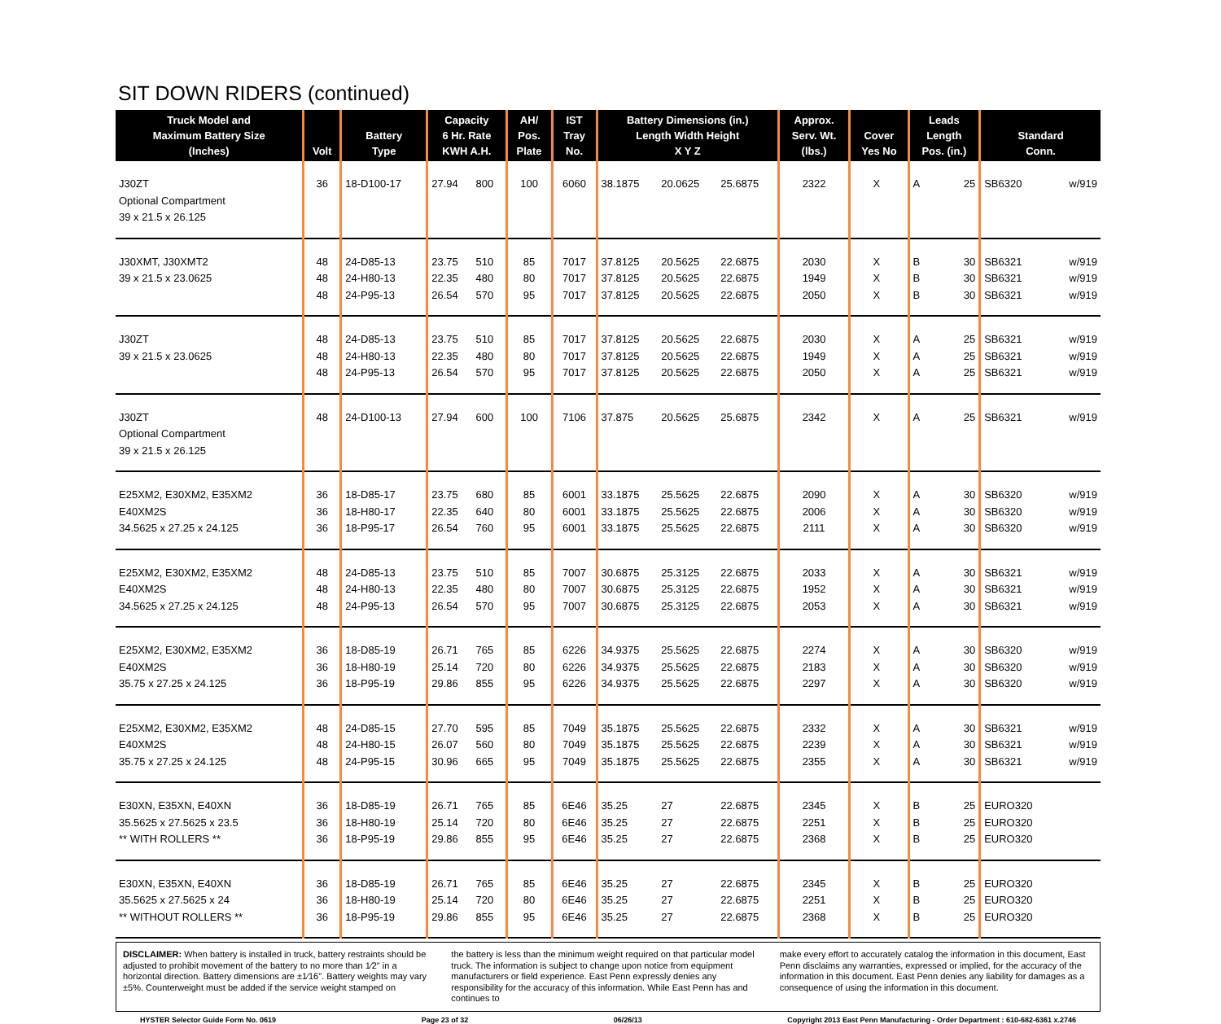SIT DOWN RIDERS (continued)
| Truck Model and Maximum Battery Size (Inches) | Volt | Battery Type | Capacity 6 Hr. Rate KWH A.H. | | AH/ Pos. Plate | IST Tray No. | Battery Dimensions (in.) Length Width Height X Y Z | | | Approx. Serv. Wt. (lbs.) | Cover Yes No | | Leads Length Pos. (in.) | | Standard Conn. | |
| --- | --- | --- | --- | --- | --- | --- | --- | --- | --- | --- | --- | --- | --- | --- | --- | --- |
| J30ZT Optional Compartment 39 x 21.5 x 26.125 | 36 | 18-D100-17 | 27.94 | 800 | 100 | 6060 | 38.1875 | 20.0625 | 25.6875 | 2322 | | X | A | 25 | SB6320 | w/919 |
| J30XMT, J30XMT2 39 x 21.5 x 23.0625 | 48 48 48 | 24-D85-13 24-H80-13 24-P95-13 | 23.75 22.35 26.54 | 510 480 570 | 85 80 95 | 7017 7017 7017 | 37.8125 37.8125 37.8125 | 20.5625 20.5625 20.5625 | 22.6875 22.6875 22.6875 | 2030 1949 2050 | | X X X | B B B | 30 30 30 | SB6321 SB6321 SB6321 | w/919 w/919 w/919 |
| J30ZT 39 x 21.5 x 23.0625 | 48 48 48 | 24-D85-13 24-H80-13 24-P95-13 | 23.75 22.35 26.54 | 510 480 570 | 85 80 95 | 7017 7017 7017 | 37.8125 37.8125 37.8125 | 20.5625 20.5625 20.5625 | 22.6875 22.6875 22.6875 | 2030 1949 2050 | | X X X | A A A | 25 25 25 | SB6321 SB6321 SB6321 | w/919 w/919 w/919 |
| J30ZT Optional Compartment 39 x 21.5 x 26.125 | 48 | 24-D100-13 | 27.94 | 600 | 100 | 7106 | 37.875 | 20.5625 | 25.6875 | 2342 | | X | A | 25 | SB6321 | w/919 |
| E25XM2, E30XM2, E35XM2 E40XM2S 34.5625 x 27.25 x 24.125 | 36 36 36 | 18-D85-17 18-H80-17 18-P95-17 | 23.75 22.35 26.54 | 680 640 760 | 85 80 95 | 6001 6001 6001 | 33.1875 33.1875 33.1875 | 25.5625 25.5625 25.5625 | 22.6875 22.6875 22.6875 | 2090 2006 2111 | | X X X | A A A | 30 30 30 | SB6320 SB6320 SB6320 | w/919 w/919 w/919 |
| E25XM2, E30XM2, E35XM2 E40XM2S 34.5625 x 27.25 x 24.125 | 48 48 48 | 24-D85-13 24-H80-13 24-P95-13 | 23.75 22.35 26.54 | 510 480 570 | 85 80 95 | 7007 7007 7007 | 30.6875 30.6875 30.6875 | 25.3125 25.3125 25.3125 | 22.6875 22.6875 22.6875 | 2033 1952 2053 | | X X X | A A A | 30 30 30 | SB6321 SB6321 SB6321 | w/919 w/919 w/919 |
| E25XM2, E30XM2, E35XM2 E40XM2S 35.75 x 27.25 x 24.125 | 36 36 36 | 18-D85-19 18-H80-19 18-P95-19 | 26.71 25.14 29.86 | 765 720 855 | 85 80 95 | 6226 6226 6226 | 34.9375 34.9375 34.9375 | 25.5625 25.5625 25.5625 | 22.6875 22.6875 22.6875 | 2274 2183 2297 | | X X X | A A A | 30 30 30 | SB6320 SB6320 SB6320 | w/919 w/919 w/919 |
| E25XM2, E30XM2, E35XM2 E40XM2S 35.75 x 27.25 x 24.125 | 48 48 48 | 24-D85-15 24-H80-15 24-P95-15 | 27.70 26.07 30.96 | 595 560 665 | 85 80 95 | 7049 7049 7049 | 35.1875 35.1875 35.1875 | 25.5625 25.5625 25.5625 | 22.6875 22.6875 22.6875 | 2332 2239 2355 | | X X X | A A A | 30 30 30 | SB6321 SB6321 SB6321 | w/919 w/919 w/919 |
| E30XN, E35XN, E40XN 35.5625 x 27.5625 x 23.5 ** WITH ROLLERS ** | 36 36 36 | 18-D85-19 18-H80-19 18-P95-19 | 26.71 25.14 29.86 | 765 720 855 | 85 80 95 | 6E46 6E46 6E46 | 35.25 35.25 35.25 | 27 27 27 | 22.6875 22.6875 22.6875 | 2345 2251 2368 | | X X X | B B B | 25 25 25 | EURO320 EURO320 EURO320 | |
| E30XN, E35XN, E40XN 35.5625 x 27.5625 x 24 ** WITHOUT ROLLERS ** | 36 36 36 | 18-D85-19 18-H80-19 18-P95-19 | 26.71 25.14 29.86 | 765 720 855 | 85 80 95 | 6E46 6E46 6E46 | 35.25 35.25 35.25 | 27 27 27 | 22.6875 22.6875 22.6875 | 2345 2251 2368 | | X X X | B B B | 25 25 25 | EURO320 EURO320 EURO320 | |
DISCLAIMER: When battery is installed in truck, battery restraints should be adjusted to prohibit movement of the battery to no more than 1⁄2" in a horizontal direction. Battery dimensions are ±1⁄16". Battery weights may vary ±5%. Counterweight must be added if the service weight stamped on
the battery is less than the minimum weight required on that particular model truck. The information is subject to change upon notice from equipment manufacturers or field experience. East Penn expressly denies any responsibility for the accuracy of this information. While East Penn has and continues to
make every effort to accurately catalog the information in this document, East Penn disclaims any warranties, expressed or implied, for the accuracy of the information in this document. East Penn denies any liability for damages as a consequence of using the information in this document.
HYSTER Selector Guide Form No. 0619 Page 23 of 32 06/26/13 Copyright 2013 East Penn Manufacturing - Order Department : 610-682-6361 x.2746